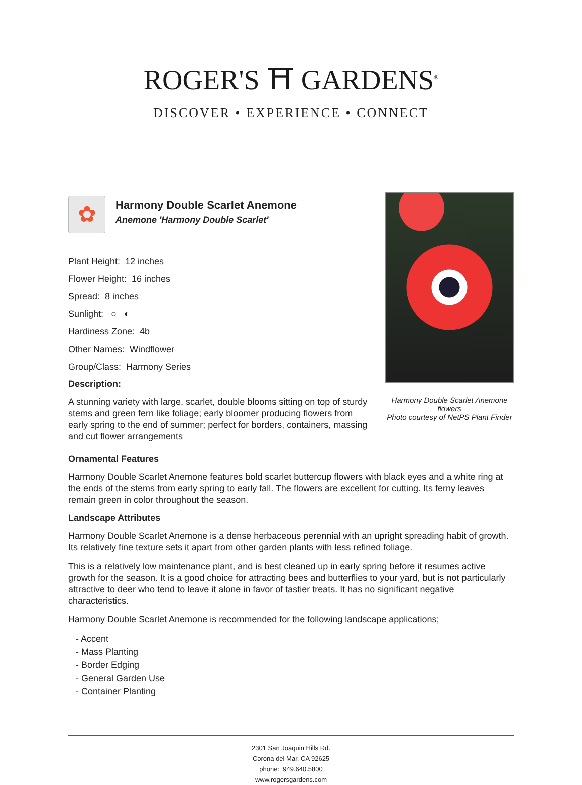ROGER'S ⛩ GARDENS<sup>®</sup>
DISCOVER • EXPERIENCE • CONNECT
Harmony Double Scarlet Anemone flowers
Photo courtesy of NetPS Plant Finder
✿
Harmony Double Scarlet Anemone
Anemone 'Harmony Double Scarlet'
Plant Height: 12 inches
Flower Height: 16 inches
Spread: 8 inches
Sunlight: ○ ◐
Hardiness Zone: 4b
Other Names: Windflower
Group/Class: Harmony Series
Description:
A stunning variety with large, scarlet, double blooms sitting on top of sturdy stems and green fern like foliage; early bloomer producing flowers from early spring to the end of summer; perfect for borders, containers, massing and cut flower arrangements
Ornamental Features
Harmony Double Scarlet Anemone features bold scarlet buttercup flowers with black eyes and a white ring at the ends of the stems from early spring to early fall. The flowers are excellent for cutting. Its ferny leaves remain green in color throughout the season.
Landscape Attributes
Harmony Double Scarlet Anemone is a dense herbaceous perennial with an upright spreading habit of growth. Its relatively fine texture sets it apart from other garden plants with less refined foliage.
This is a relatively low maintenance plant, and is best cleaned up in early spring before it resumes active growth for the season. It is a good choice for attracting bees and butterflies to your yard, but is not particularly attractive to deer who tend to leave it alone in favor of tastier treats. It has no significant negative characteristics.
Harmony Double Scarlet Anemone is recommended for the following landscape applications;
- Accent
- Mass Planting
- Border Edging
- General Garden Use
- Container Planting
2301 San Joaquin Hills Rd.
Corona del Mar, CA 92625
phone: 949.640.5800
www.rogersgardens.com